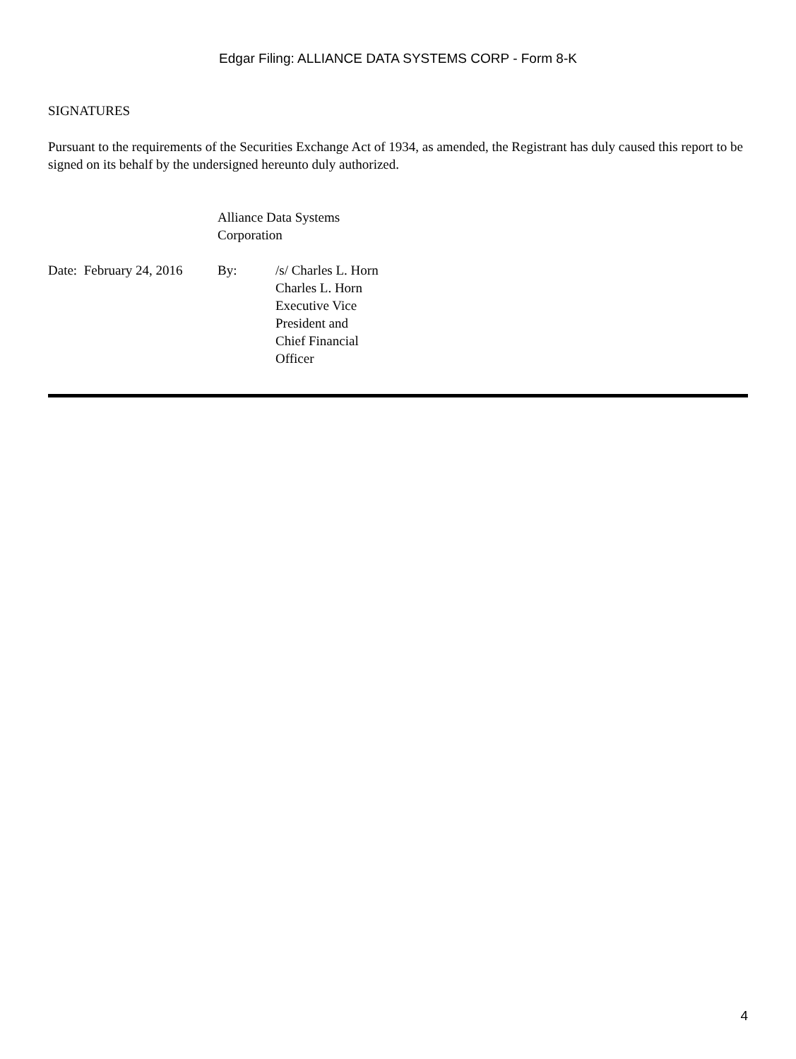Edgar Filing: ALLIANCE DATA SYSTEMS CORP - Form 8-K
SIGNATURES
Pursuant to the requirements of the Securities Exchange Act of 1934, as amended, the Registrant has duly caused this report to be signed on its behalf by the undersigned hereunto duly authorized.
| | Alliance Data Systems Corporation | |
| Date: February 24, 2016 | By: | /s/ Charles L. Horn Charles L. Horn Executive Vice President and Chief Financial Officer |
4